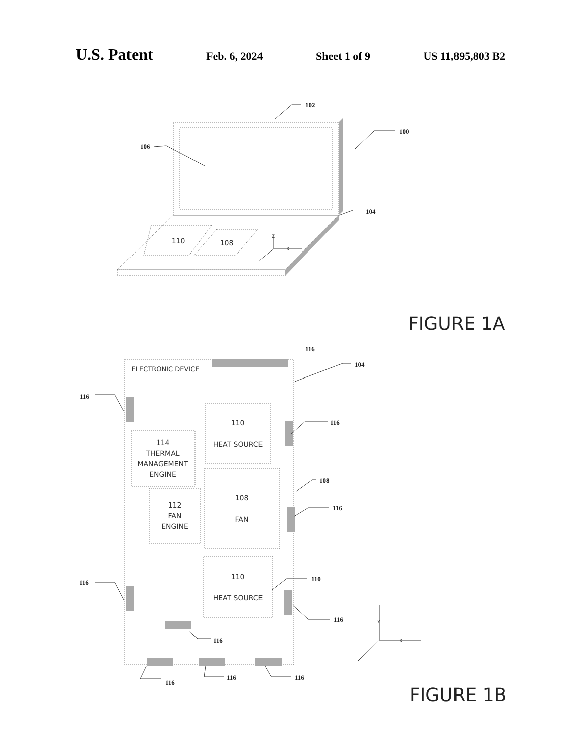U.S. Patent Feb. 6, 2024 Sheet 1 of 9 US 11,895,803 B2
102
100
106
104
116
104
116
116
108
116
116
110
116
116
116
116
116
110
108
Z
X
ELECTRONIC DEVICE
110
HEAT SOURCE
114
THERMAL
MANAGEMENT
ENGINE
108
FAN
112
FAN
ENGINE
110
HEAT SOURCE
Y
X
FIGURE 1A
FIGURE 1B